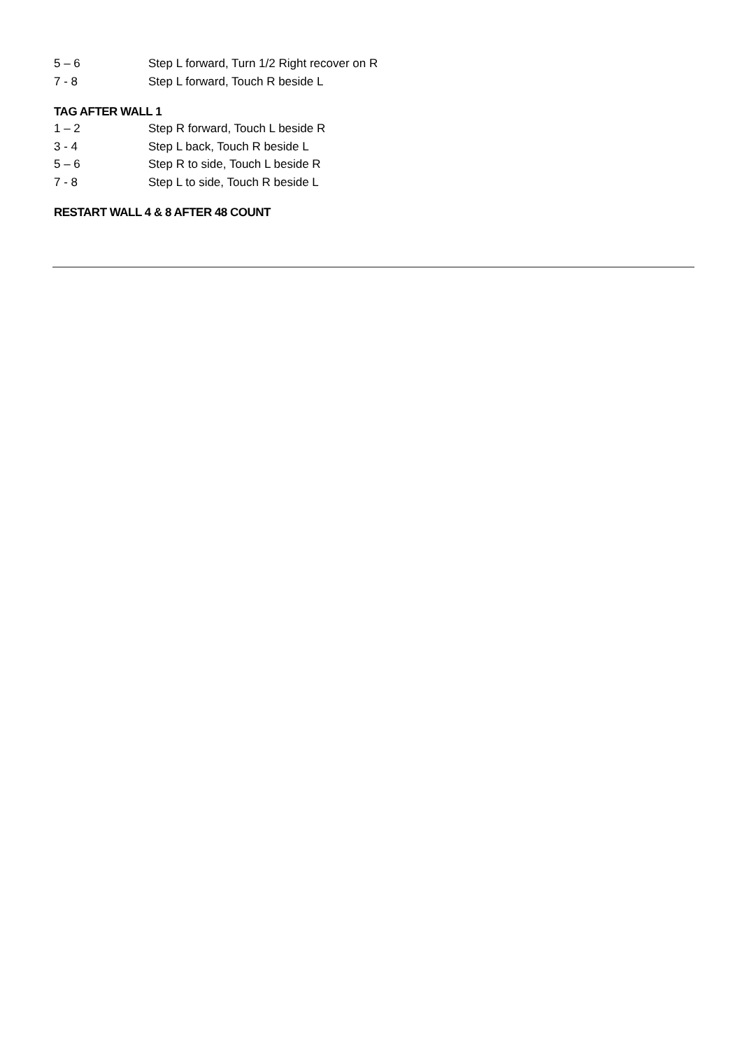5 – 6 Step L forward, Turn 1/2 Right recover on R
7 - 8 Step L forward, Touch R beside L
TAG AFTER WALL 1
1 – 2 Step R forward, Touch L beside R
3 - 4 Step L back, Touch R beside L
5 – 6 Step R to side, Touch L beside R
7 - 8 Step L to side, Touch R beside L
RESTART WALL 4 & 8 AFTER 48 COUNT